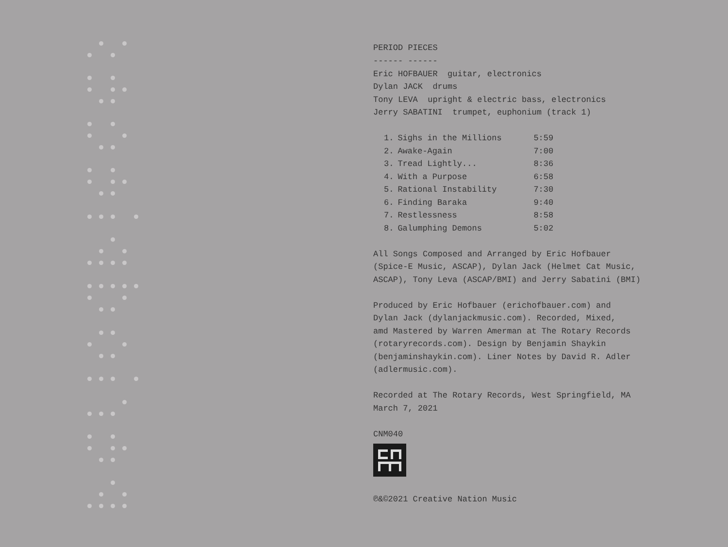PERIOD PIECES
------ ------
Eric HOFBAUER guitar, electronics
Dylan JACK drums
Tony LEVA upright & electric bass, electronics
Jerry SABATINI trumpet, euphonium (track 1)
| 1. | Sighs in the Millions | 5:59 |
| 2. | Awake-Again | 7:00 |
| 3. | Tread Lightly... | 8:36 |
| 4. | With a Purpose | 6:58 |
| 5. | Rational Instability | 7:30 |
| 6. | Finding Baraka | 9:40 |
| 7. | Restlessness | 8:58 |
| 8. | Galumphing Demons | 5:02 |
All Songs Composed and Arranged by Eric Hofbauer
(Spice-E Music, ASCAP), Dylan Jack (Helmet Cat Music,
ASCAP), Tony Leva (ASCAP/BMI) and Jerry Sabatini (BMI)
Produced by Eric Hofbauer (erichofbauer.com) and
Dylan Jack (dylanjackmusic.com). Recorded, Mixed,
amd Mastered by Warren Amerman at The Rotary Records
(rotaryrecords.com). Design by Benjamin Shaykin
(benjaminshaykin.com). Liner Notes by David R. Adler
(adlermusic.com).
Recorded at The Rotary Records, West Springfield, MA
March 7, 2021
CNM040
℗&©2021 Creative Nation Music